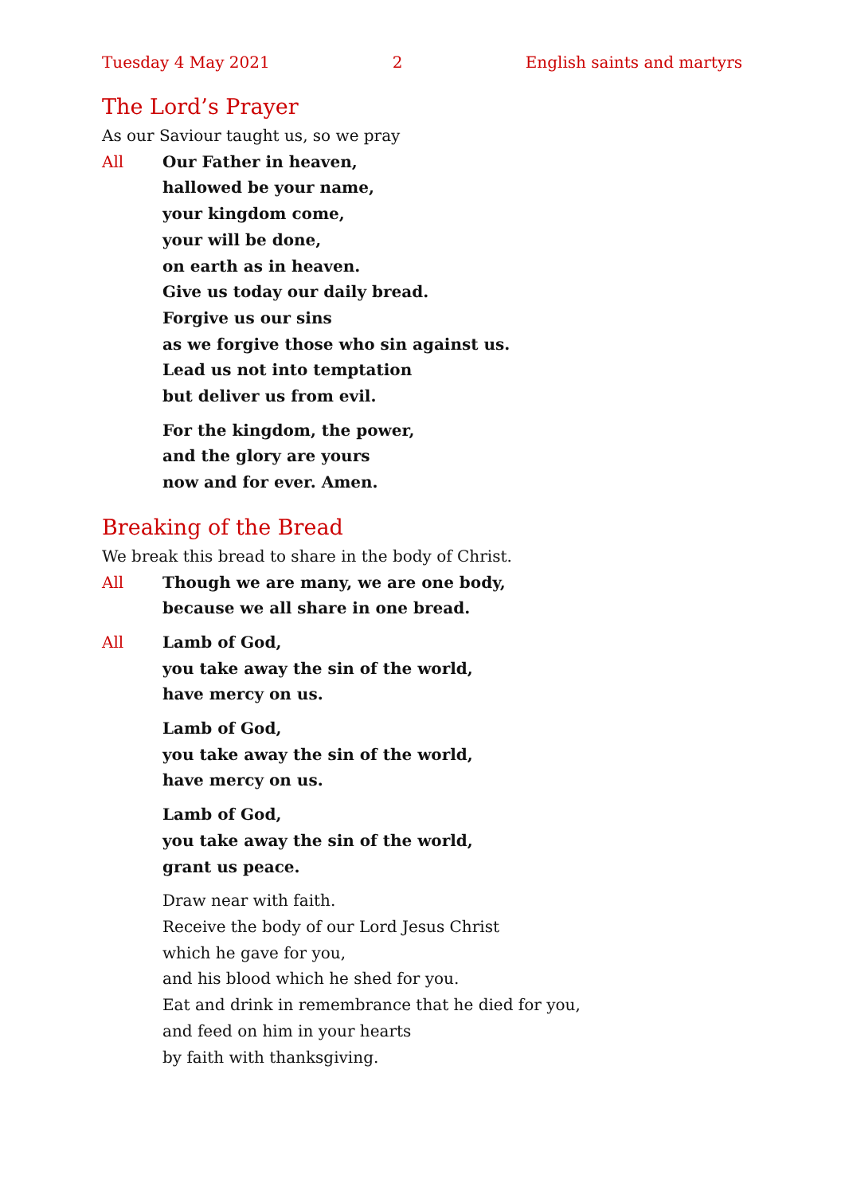Tuesday 4 May 2021 2 English saints and martyrs
The Lord’s Prayer
As our Saviour taught us, so we pray
All Our Father in heaven,
hallowed be your name,
your kingdom come,
your will be done,
on earth as in heaven.
Give us today our daily bread.
Forgive us our sins
as we forgive those who sin against us.
Lead us not into temptation
but deliver us from evil.
For the kingdom, the power,
and the glory are yours
now and for ever. Amen.
Breaking of the Bread
We break this bread to share in the body of Christ.
All Though we are many, we are one body,
because we all share in one bread.
All Lamb of God,
you take away the sin of the world,
have mercy on us.
Lamb of God,
you take away the sin of the world,
have mercy on us.
Lamb of God,
you take away the sin of the world,
grant us peace.
Draw near with faith.
Receive the body of our Lord Jesus Christ
which he gave for you,
and his blood which he shed for you.
Eat and drink in remembrance that he died for you,
and feed on him in your hearts
by faith with thanksgiving.